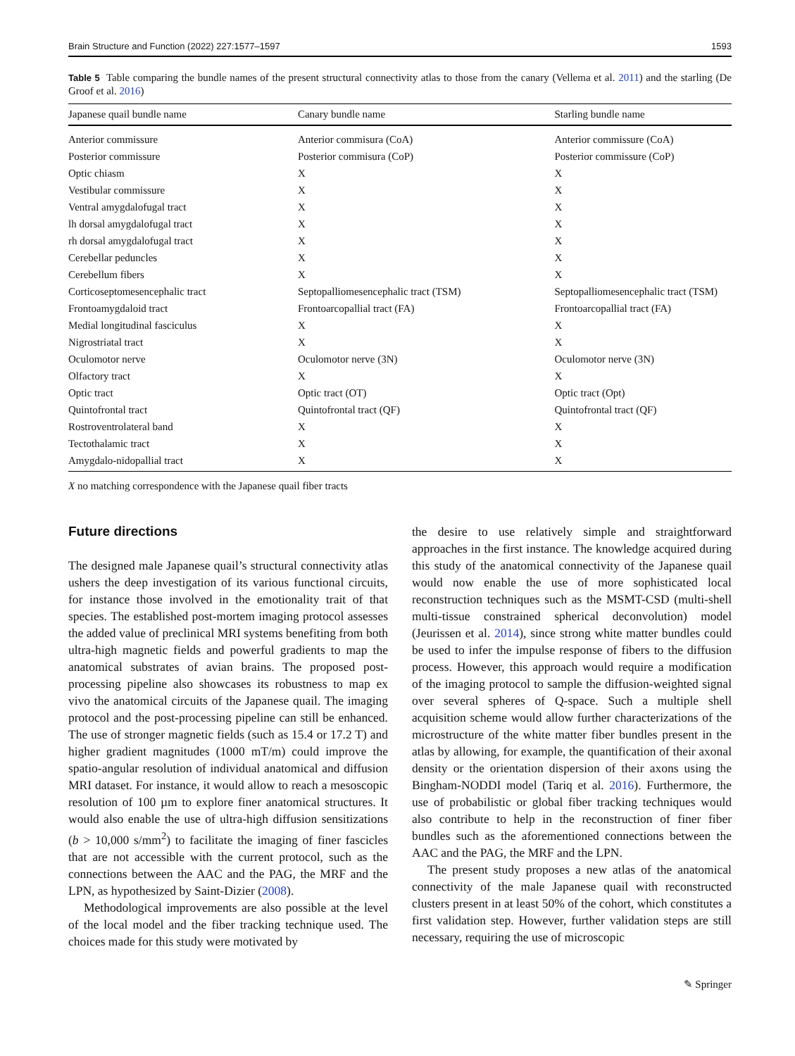Brain Structure and Function (2022) 227:1577–1597 1593
Table 5 Table comparing the bundle names of the present structural connectivity atlas to those from the canary (Vellema et al. 2011) and the starling (De Groof et al. 2016)
| Japanese quail bundle name | Canary bundle name | Starling bundle name |
| --- | --- | --- |
| Anterior commissure | Anterior commisura (CoA) | Anterior commissure (CoA) |
| Posterior commissure | Posterior commisura (CoP) | Posterior commissure (CoP) |
| Optic chiasm | X | X |
| Vestibular commissure | X | X |
| Ventral amygdalofugal tract | X | X |
| lh dorsal amygdalofugal tract | X | X |
| rh dorsal amygdalofugal tract | X | X |
| Cerebellar peduncles | X | X |
| Cerebellum fibers | X | X |
| Corticoseptomesencephalic tract | Septopalliomesencephalic tract (TSM) | Septopalliomesencephalic tract (TSM) |
| Frontoamygdaloid tract | Frontoarcopallial tract (FA) | Frontoarcopallial tract (FA) |
| Medial longitudinal fasciculus | X | X |
| Nigrostriatal tract | X | X |
| Oculomotor nerve | Oculomotor nerve (3N) | Oculomotor nerve (3N) |
| Olfactory tract | X | X |
| Optic tract | Optic tract (OT) | Optic tract (Opt) |
| Quintofrontal tract | Quintofrontal tract (QF) | Quintofrontal tract (QF) |
| Rostroventrolateral band | X | X |
| Tectothalamic tract | X | X |
| Amygdalo-nidopallial tract | X | X |
X no matching correspondence with the Japanese quail fiber tracts
Future directions
The designed male Japanese quail’s structural connectivity atlas ushers the deep investigation of its various functional circuits, for instance those involved in the emotionality trait of that species. The established post-mortem imaging protocol assesses the added value of preclinical MRI systems benefiting from both ultra-high magnetic fields and powerful gradients to map the anatomical substrates of avian brains. The proposed post-processing pipeline also showcases its robustness to map ex vivo the anatomical circuits of the Japanese quail. The imaging protocol and the post-processing pipeline can still be enhanced. The use of stronger magnetic fields (such as 15.4 or 17.2 T) and higher gradient magnitudes (1000 mT/m) could improve the spatio-angular resolution of individual anatomical and diffusion MRI dataset. For instance, it would allow to reach a mesoscopic resolution of 100 µm to explore finer anatomical structures. It would also enable the use of ultra-high diffusion sensitizations (b > 10,000 s/mm<sup>2</sup>) to facilitate the imaging of finer fascicles that are not accessible with the current protocol, such as the connections between the AAC and the PAG, the MRF and the LPN, as hypothesized by Saint-Dizier (2008).
Methodological improvements are also possible at the level of the local model and the fiber tracking technique used. The choices made for this study were motivated by
the desire to use relatively simple and straightforward approaches in the first instance. The knowledge acquired during this study of the anatomical connectivity of the Japanese quail would now enable the use of more sophisticated local reconstruction techniques such as the MSMT-CSD (multi-shell multi-tissue constrained spherical deconvolution) model (Jeurissen et al. 2014), since strong white matter bundles could be used to infer the impulse response of fibers to the diffusion process. However, this approach would require a modification of the imaging protocol to sample the diffusion-weighted signal over several spheres of Q-space. Such a multiple shell acquisition scheme would allow further characterizations of the microstructure of the white matter fiber bundles present in the atlas by allowing, for example, the quantification of their axonal density or the orientation dispersion of their axons using the Bingham-NODDI model (Tariq et al. 2016). Furthermore, the use of probabilistic or global fiber tracking techniques would also contribute to help in the reconstruction of finer fiber bundles such as the aforementioned connections between the AAC and the PAG, the MRF and the LPN.
The present study proposes a new atlas of the anatomical connectivity of the male Japanese quail with reconstructed clusters present in at least 50% of the cohort, which constitutes a first validation step. However, further validation steps are still necessary, requiring the use of microscopic
✎ Springer